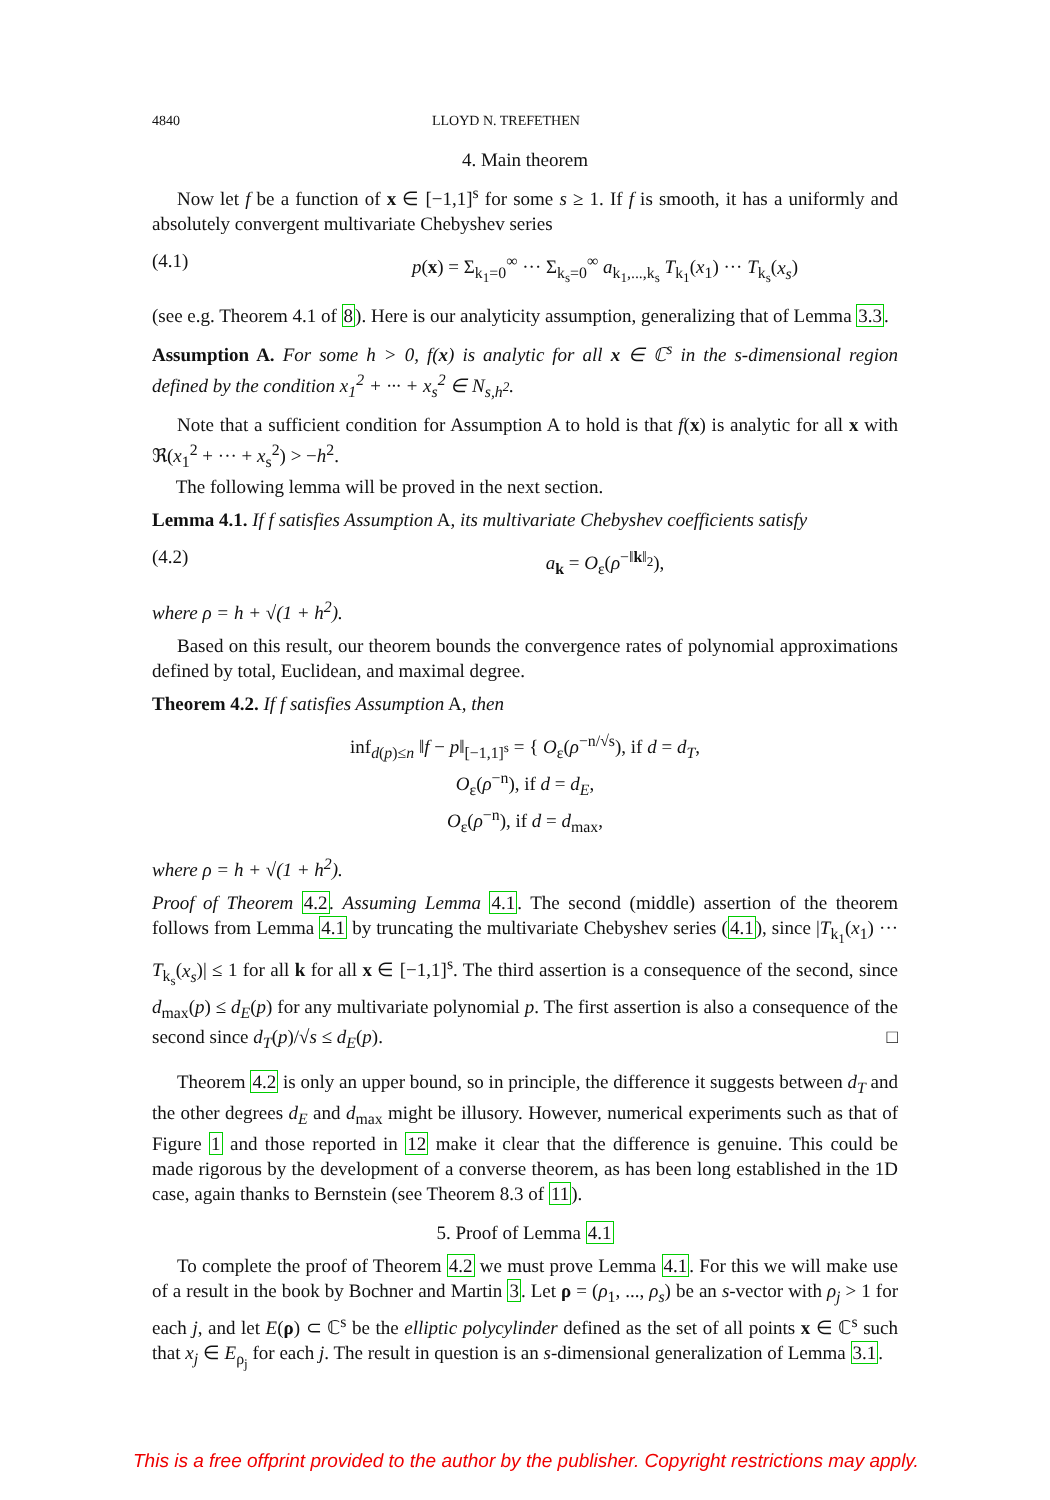4840 LLOYD N. TREFETHEN
4. Main theorem
Now let f be a function of x ∈ [−1,1]<sup>s</sup> for some s ≥ 1. If f is smooth, it has a uniformly and absolutely convergent multivariate Chebyshev series
(4.1) p(x) = Σ<sub>k<sub>1</sub>=0</sub><sup>∞</sup> ··· Σ<sub>k<sub>s</sub>=0</sub><sup>∞</sup> a<sub>k<sub>1</sub>,...,k<sub>s</sub></sub> T<sub>k<sub>1</sub></sub>(x<sub>1</sub>) ··· T<sub>k<sub>s</sub></sub>(x<sub>s</sub>)
(see e.g. Theorem 4.1 of 8). Here is our analyticity assumption, generalizing that of Lemma 3.3.
Assumption A. For some h > 0, f(x) is analytic for all x ∈ ℂ<sup>s</sup> in the s-dimensional region defined by the condition x<sub>1</sub><sup>2</sup> + ··· + x<sub>s</sub><sup>2</sup> ∈ N<sub>s,h<sup>2</sup></sub>.
Note that a sufficient condition for Assumption A to hold is that f(x) is analytic for all x with ℜ(x<sub>1</sub><sup>2</sup> + ··· + x<sub>s</sub><sup>2</sup>) > −h<sup>2</sup>.
The following lemma will be proved in the next section.
Lemma 4.1. If f satisfies Assumption A, its multivariate Chebyshev coefficients satisfy
(4.2) a<sub>k</sub> = O<sub>ε</sub>(ρ<sup>−‖k‖<sub>2</sub></sup>),
where ρ = h + √(1 + h<sup>2</sup>).
Based on this result, our theorem bounds the convergence rates of polynomial approximations defined by total, Euclidean, and maximal degree.
Theorem 4.2. If f satisfies Assumption A, then
inf<sub>d(p)≤n</sub> ‖f − p‖<sub>[−1,1]<sup>s</sup></sub> = { O<sub>ε</sub>(ρ<sup>−n/√s</sup>), if d = d<sub>T</sub>,
O<sub>ε</sub>(ρ<sup>−n</sup>), if d = d<sub>E</sub>,
O<sub>ε</sub>(ρ<sup>−n</sup>), if d = d<sub>max</sub>,
where ρ = h + √(1 + h<sup>2</sup>).
Proof of Theorem 4.2. Assuming Lemma 4.1. The second (middle) assertion of the theorem follows from Lemma 4.1 by truncating the multivariate Chebyshev series (4.1), since |T<sub>k<sub>1</sub></sub>(x<sub>1</sub>) ··· T<sub>k<sub>s</sub></sub>(x<sub>s</sub>)| ≤ 1 for all k for all x ∈ [−1,1]<sup>s</sup>. The third assertion is a consequence of the second, since d<sub>max</sub>(p) ≤ d<sub>E</sub>(p) for any multivariate polynomial p. The first assertion is also a consequence of the second since d<sub>T</sub>(p)/√s ≤ d<sub>E</sub>(p). □
Theorem 4.2 is only an upper bound, so in principle, the difference it suggests between d<sub>T</sub> and the other degrees d<sub>E</sub> and d<sub>max</sub> might be illusory. However, numerical experiments such as that of Figure 1 and those reported in 12 make it clear that the difference is genuine. This could be made rigorous by the development of a converse theorem, as has been long established in the 1D case, again thanks to Bernstein (see Theorem 8.3 of 11).
5. Proof of Lemma 4.1
To complete the proof of Theorem 4.2 we must prove Lemma 4.1. For this we will make use of a result in the book by Bochner and Martin 3. Let ρ = (ρ<sub>1</sub>, ..., ρ<sub>s</sub>) be an s-vector with ρ<sub>j</sub> > 1 for each j, and let E(ρ) ⊂ ℂ<sup>s</sup> be the elliptic polycylinder defined as the set of all points x ∈ ℂ<sup>s</sup> such that x<sub>j</sub> ∈ E<sub>ρ<sub>j</sub></sub> for each j. The result in question is an s-dimensional generalization of Lemma 3.1.
This is a free offprint provided to the author by the publisher. Copyright restrictions may apply.